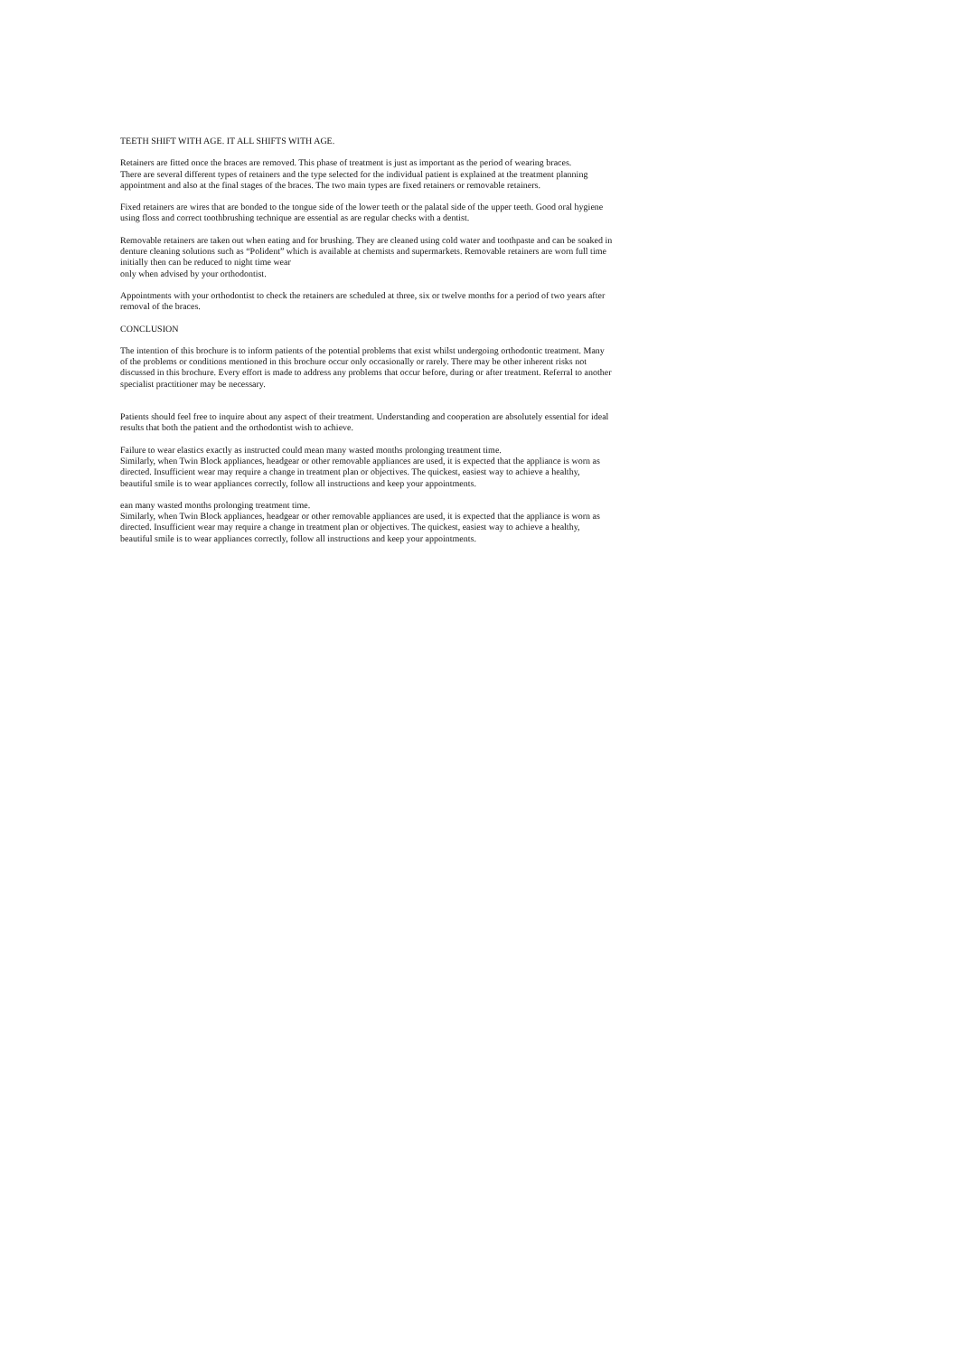TEETH SHIFT WITH AGE. IT ALL SHIFTS WITH AGE.
Retainers are fitted once the braces are removed. This phase of treatment is just as important as the period of wearing braces.
There are several different types of retainers and the type selected for the individual patient is explained at the treatment planning appointment and also at the final stages of the braces. The two main types are fixed retainers or removable retainers.
Fixed retainers are wires that are bonded to the tongue side of the lower teeth or the palatal side of the upper teeth. Good oral hygiene using floss and correct toothbrushing technique are essential as are regular checks with a dentist.
Removable retainers are taken out when eating and for brushing. They are cleaned using cold water and toothpaste and can be soaked in denture cleaning solutions such as “Polident” which is available at chemists and supermarkets. Removable retainers are worn full time initially then can be reduced to night time wear
only when advised by your orthodontist.
Appointments with your orthodontist to check the retainers are scheduled at three, six or twelve months for a period of two years after removal of the braces.
CONCLUSION
The intention of this brochure is to inform patients of the potential problems that exist whilst undergoing orthodontic treatment. Many of the problems or conditions mentioned in this brochure occur only occasionally or rarely. There may be other inherent risks not discussed in this brochure. Every effort is made to address any problems that occur before, during or after treatment. Referral to another specialist practitioner may be necessary.
Patients should feel free to inquire about any aspect of their treatment. Understanding and cooperation are absolutely essential for ideal results that both the patient and the orthodontist wish to achieve.
Failure to wear elastics exactly as instructed could mean many wasted months prolonging treatment time.
Similarly, when Twin Block appliances, headgear or other removable appliances are used, it is expected that the appliance is worn as directed. Insufficient wear may require a change in treatment plan or objectives. The quickest, easiest way to achieve a healthy, beautiful smile is to wear appliances correctly, follow all instructions and keep your appointments.
ean many wasted months prolonging treatment time.
Similarly, when Twin Block appliances, headgear or other removable appliances are used, it is expected that the appliance is worn as directed. Insufficient wear may require a change in treatment plan or objectives. The quickest, easiest way to achieve a healthy, beautiful smile is to wear appliances correctly, follow all instructions and keep your appointments.